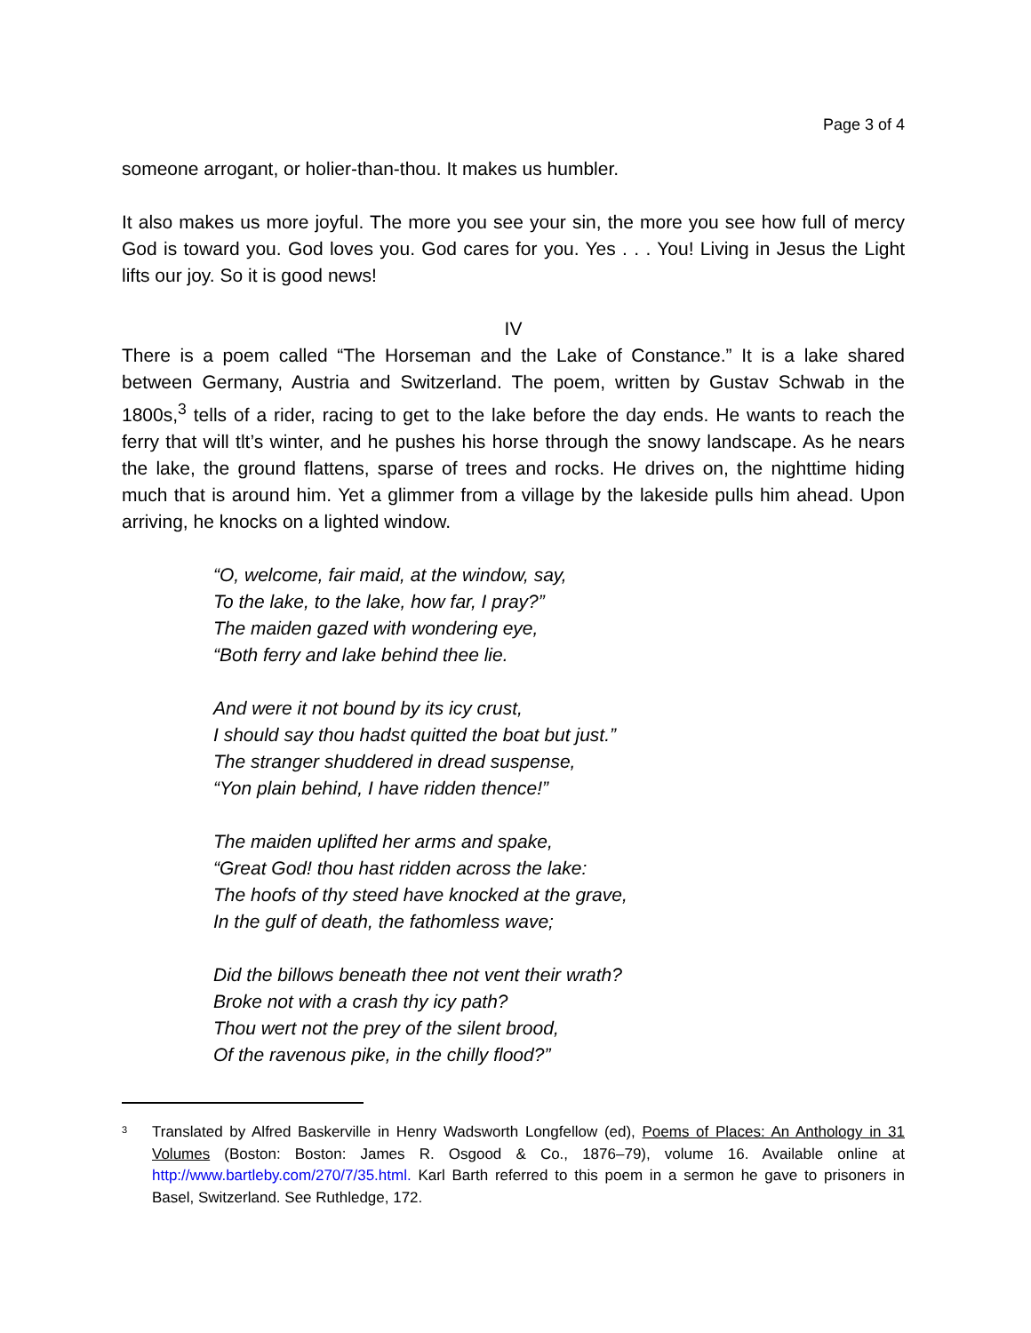Page 3 of 4
someone arrogant, or holier-than-thou. It makes us humbler.
It also makes us more joyful. The more you see your sin, the more you see how full of mercy God is toward you. God loves you. God cares for you. Yes . . . You! Living in Jesus the Light lifts our joy. So it is good news!
IV
There is a poem called “The Horseman and the Lake of Constance.” It is a lake shared between Germany, Austria and Switzerland. The poem, written by Gustav Schwab in the 1800s,<sup>3</sup> tells of a rider, racing to get to the lake before the day ends. He wants to reach the ferry that will tlt’s winter, and he pushes his horse through the snowy landscape. As he nears the lake, the ground flattens, sparse of trees and rocks. He drives on, the nighttime hiding much that is around him. Yet a glimmer from a village by the lakeside pulls him ahead. Upon arriving, he knocks on a lighted window.
“O, welcome, fair maid, at the window, say,
To the lake, to the lake, how far, I pray?”
The maiden gazed with wondering eye,
“Both ferry and lake behind thee lie.
And were it not bound by its icy crust,
I should say thou hadst quitted the boat but just.”
The stranger shuddered in dread suspense,
“Yon plain behind, I have ridden thence!”
The maiden uplifted her arms and spake,
“Great God! thou hast ridden across the lake:
The hoofs of thy steed have knocked at the grave,
In the gulf of death, the fathomless wave;
Did the billows beneath thee not vent their wrath?
Broke not with a crash thy icy path?
Thou wert not the prey of the silent brood,
Of the ravenous pike, in the chilly flood?”
3 Translated by Alfred Baskerville in Henry Wadsworth Longfellow (ed), Poems of Places: An Anthology in 31 Volumes (Boston: Boston: James R. Osgood & Co., 1876–79), volume 16. Available online at http://www.bartleby.com/270/7/35.html. Karl Barth referred to this poem in a sermon he gave to prisoners in Basel, Switzerland. See Ruthledge, 172.